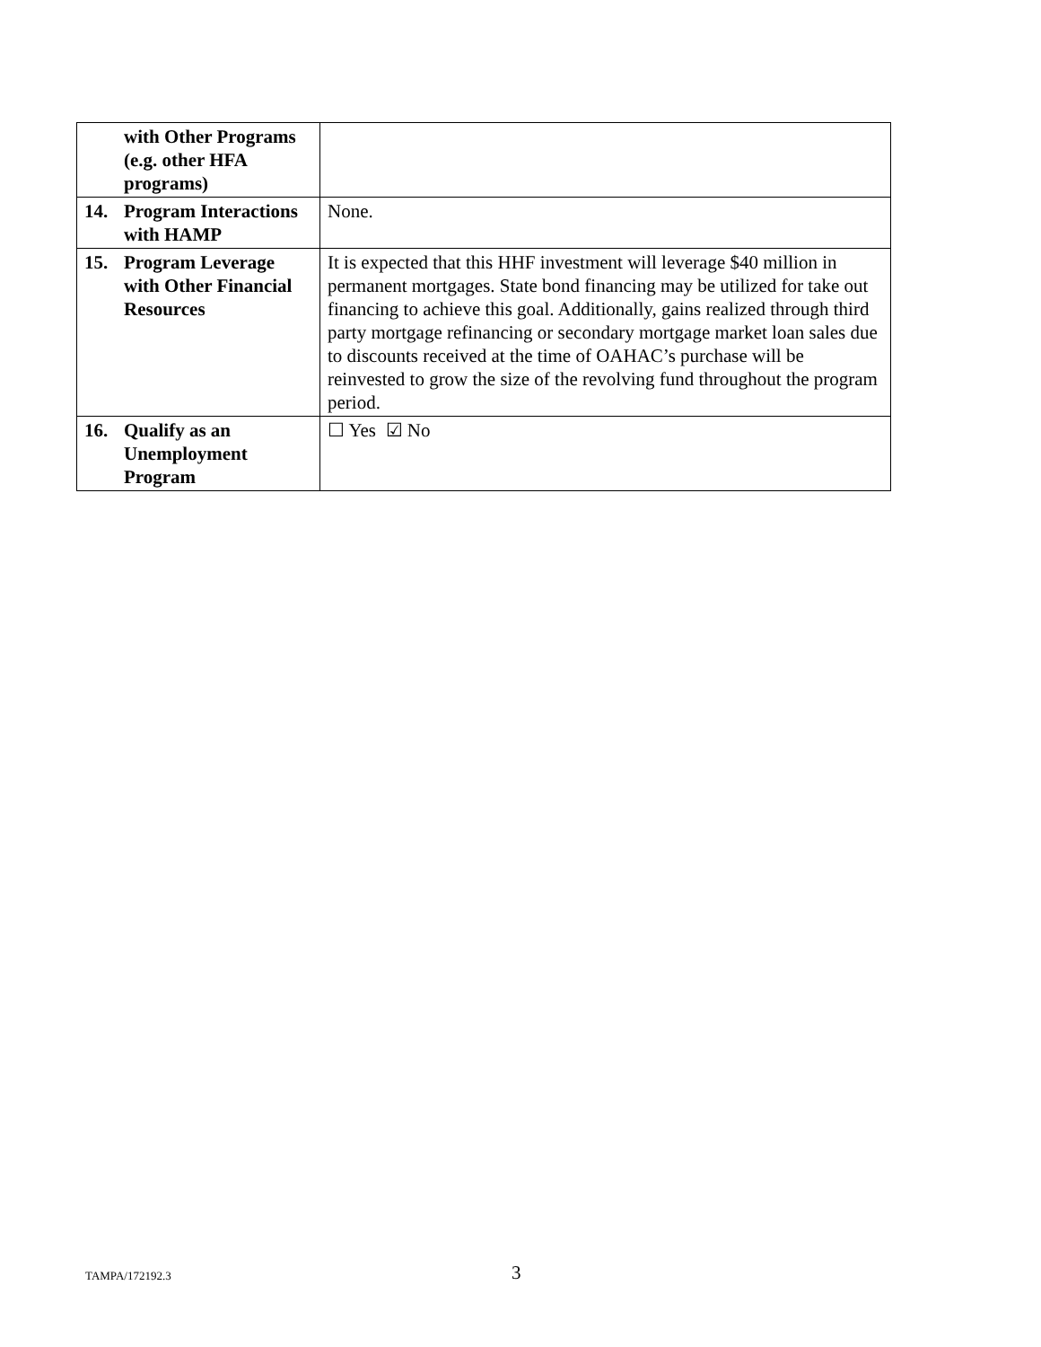| | with Other Programs (e.g. other HFA programs) | |
| 14. | Program Interactions with HAMP | None. |
| 15. | Program Leverage with Other Financial Resources | It is expected that this HHF investment will leverage $40 million in permanent mortgages. State bond financing may be utilized for take out financing to achieve this goal. Additionally, gains realized through third party mortgage refinancing or secondary mortgage market loan sales due to discounts received at the time of OAHAC’s purchase will be reinvested to grow the size of the revolving fund throughout the program period. |
| 16. | Qualify as an Unemployment Program | ☐ Yes ☑ No |
TAMPA/172192.3 3